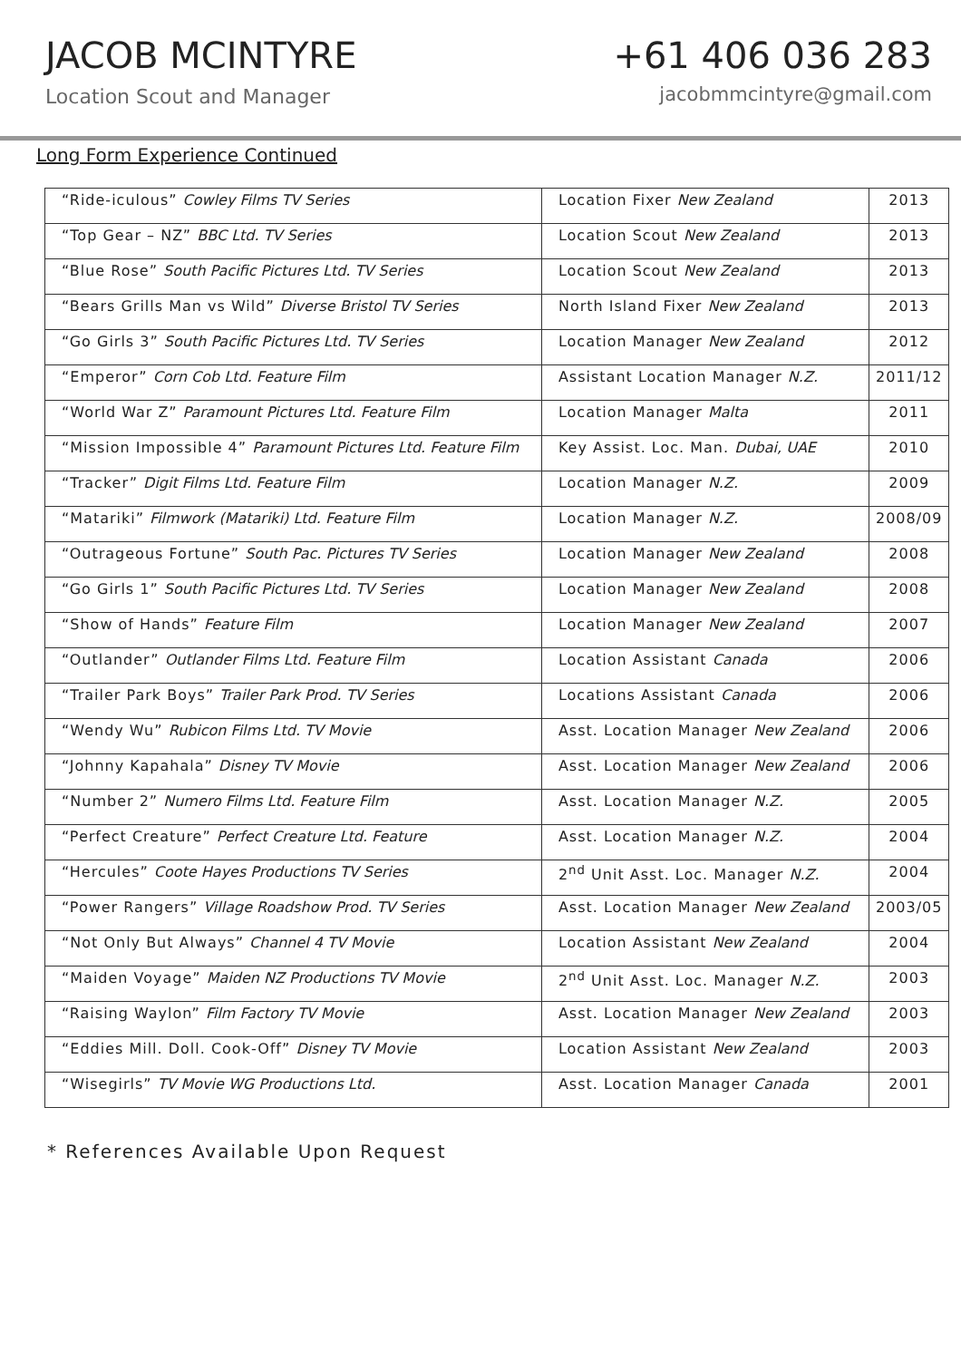JACOB MCINTYRE
Location Scout and Manager
+61 406 036 283
jacobmmcintyre@gmail.com
Long Form Experience Continued
| “Ride-iculous” Cowley Films TV Series | Location Fixer New Zealand | 2013 |
| “Top Gear – NZ” BBC Ltd. TV Series | Location Scout New Zealand | 2013 |
| “Blue Rose” South Pacific Pictures Ltd. TV Series | Location Scout New Zealand | 2013 |
| “Bears Grills Man vs Wild” Diverse Bristol TV Series | North Island Fixer New Zealand | 2013 |
| “Go Girls 3” South Pacific Pictures Ltd. TV Series | Location Manager New Zealand | 2012 |
| “Emperor” Corn Cob Ltd. Feature Film | Assistant Location Manager N.Z. | 2011/12 |
| “World War Z” Paramount Pictures Ltd. Feature Film | Location Manager Malta | 2011 |
| “Mission Impossible 4” Paramount Pictures Ltd. Feature Film | Key Assist. Loc. Man. Dubai, UAE | 2010 |
| “Tracker” Digit Films Ltd. Feature Film | Location Manager N.Z. | 2009 |
| “Matariki” Filmwork (Matariki) Ltd. Feature Film | Location Manager N.Z. | 2008/09 |
| “Outrageous Fortune” South Pac. Pictures TV Series | Location Manager New Zealand | 2008 |
| “Go Girls 1” South Pacific Pictures Ltd. TV Series | Location Manager New Zealand | 2008 |
| “Show of Hands” Feature Film | Location Manager New Zealand | 2007 |
| “Outlander” Outlander Films Ltd. Feature Film | Location Assistant Canada | 2006 |
| “Trailer Park Boys” Trailer Park Prod. TV Series | Locations Assistant Canada | 2006 |
| “Wendy Wu” Rubicon Films Ltd. TV Movie | Asst. Location Manager New Zealand | 2006 |
| “Johnny Kapahala” Disney TV Movie | Asst. Location Manager New Zealand | 2006 |
| “Number 2” Numero Films Ltd. Feature Film | Asst. Location Manager N.Z. | 2005 |
| “Perfect Creature” Perfect Creature Ltd. Feature | Asst. Location Manager N.Z. | 2004 |
| “Hercules” Coote Hayes Productions TV Series | 2<sup>nd</sup> Unit Asst. Loc. Manager N.Z. | 2004 |
| “Power Rangers” Village Roadshow Prod. TV Series | Asst. Location Manager New Zealand | 2003/05 |
| “Not Only But Always” Channel 4 TV Movie | Location Assistant New Zealand | 2004 |
| “Maiden Voyage” Maiden NZ Productions TV Movie | 2<sup>nd</sup> Unit Asst. Loc. Manager N.Z. | 2003 |
| “Raising Waylon” Film Factory TV Movie | Asst. Location Manager New Zealand | 2003 |
| “Eddies Mill. Doll. Cook-Off” Disney TV Movie | Location Assistant New Zealand | 2003 |
| “Wisegirls” TV Movie WG Productions Ltd. | Asst. Location Manager Canada | 2001 |
* References Available Upon Request